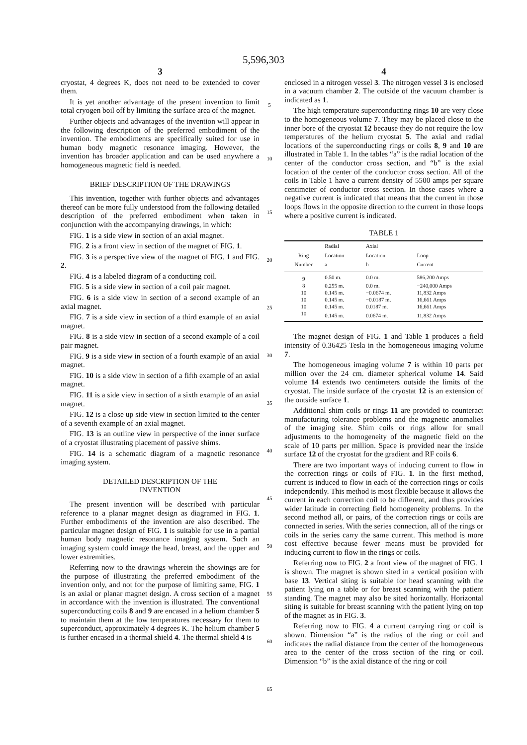5,596,303
3
cryostat, 4 degrees K, does not need to be extended to cover them.
It is yet another advantage of the present invention to limit total cryogen boil off by limiting the surface area of the magnet.
Further objects and advantages of the invention will appear in the following description of the preferred embodiment of the invention. The embodiments are specifically suited for use in human body magnetic resonance imaging. However, the invention has broader application and can be used anywhere a homogeneous magnetic field is needed.
BRIEF DESCRIPTION OF THE DRAWINGS
This invention, together with further objects and advantages thereof can be more fully understood from the following detailed description of the preferred embodiment when taken in conjunction with the accompanying drawings, in which:
FIG. 1 is a side view in section of an axial magnet.
FIG. 2 is a front view in section of the magnet of FIG. 1.
FIG. 3 is a perspective view of the magnet of FIG. 1 and FIG. 2.
FIG. 4 is a labeled diagram of a conducting coil.
FIG. 5 is a side view in section of a coil pair magnet.
FIG. 6 is a side view in section of a second example of an axial magnet.
FIG. 7 is a side view in section of a third example of an axial magnet.
FIG. 8 is a side view in section of a second example of a coil pair magnet.
FIG. 9 is a side view in section of a fourth example of an axial magnet.
FIG. 10 is a side view in section of a fifth example of an axial magnet.
FIG. 11 is a side view in section of a sixth example of an axial magnet.
FIG. 12 is a close up side view in section limited to the center of a seventh example of an axial magnet.
FIG. 13 is an outline view in perspective of the inner surface of a cryostat illustrating placement of passive shims.
FIG. 14 is a schematic diagram of a magnetic resonance imaging system.
DETAILED DESCRIPTION OF THE
INVENTION
The present invention will be described with particular reference to a planar magnet design as diagramed in FIG. 1. Further embodiments of the invention are also described. The particular magnet design of FIG. 1 is suitable for use in a partial human body magnetic resonance imaging system. Such an imaging system could image the head, breast, and the upper and lower extremities.
Referring now to the drawings wherein the showings are for the purpose of illustrating the preferred embodiment of the invention only, and not for the purpose of limiting same, FIG. 1 is an axial or planar magnet design. A cross section of a magnet in accordance with the invention is illustrated. The conventional superconducting coils 8 and 9 are encased in a helium chamber 5 to maintain them at the low temperatures necessary for them to superconduct, approximately 4 degrees K. The helium chamber 5 is further encased in a thermal shield 4. The thermal shield 4 is
5
10
15
20
25
30
35
40
45
50
55
60
65
4
enclosed in a nitrogen vessel 3. The nitrogen vessel 3 is enclosed in a vacuum chamber 2. The outside of the vacuum chamber is indicated as 1.
The high temperature superconducting rings 10 are very close to the homogeneous volume 7. They may be placed close to the inner bore of the cryostat 12 because they do not require the low temperatures of the helium cryostat 5. The axial and radial locations of the superconducting rings or coils 8, 9 and 10 are illustrated in Table 1. In the tables “a” is the radial location of the center of the conductor cross section, and “b” is the axial location of the center of the conductor cross section. All of the coils in Table 1 have a current density of 5500 amps per square centimeter of conductor cross section. In those cases where a negative current is indicated that means that the current in those loops flows in the opposite direction to the current in those loops where a positive current is indicated.
TABLE 1
| | Radial | Axial | |
| --- | --- | --- | --- |
| Ring Number | Location a | Location b | Loop Current |
| 9 | 0.50 m. | 0.0 m. | 586,200 Amps |
| 8 | 0.255 m. | 0.0 m. | −240,000 Amps |
| 10 | 0.145 m. | −0.0674 m. | 11,832 Amps |
| 10 | 0.145 m. | −0.0187 m. | 16,661 Amps |
| 10 | 0.145 m. | 0.0187 m. | 16,661 Amps |
| 10 | 0.145 m. | 0.0674 m. | 11,832 Amps |
The magnet design of FIG. 1 and Table 1 produces a field intensity of 0.36425 Tesla in the homogeneous imaging volume 7.
The homogeneous imaging volume 7 is within 10 parts per million over the 24 cm. diameter spherical volume 14. Said volume 14 extends two centimeters outside the limits of the cryostat. The inside surface of the cryostat 12 is an extension of the outside surface 1.
Additional shim coils or rings 11 are provided to counteract manufacturing tolerance problems and the magnetic anomalies of the imaging site. Shim coils or rings allow for small adjustments to the homogeneity of the magnetic field on the scale of 10 parts per million. Space is provided near the inside surface 12 of the cryostat for the gradient and RF coils 6.
There are two important ways of inducing current to flow in the correction rings or coils of FIG. 1. In the first method, current is induced to flow in each of the correction rings or coils independently. This method is most flexible because it allows the current in each correction coil to be different, and thus provides wider latitude in correcting field homogeneity problems. In the second method all, or pairs, of the correction rings or coils are connected in series. With the series connection, all of the rings or coils in the series carry the same current. This method is more cost effective because fewer means must be provided for inducing current to flow in the rings or coils.
Referring now to FIG. 2 a front view of the magnet of FIG. 1 is shown. The magnet is shown sited in a vertical position with base 13. Vertical siting is suitable for head scanning with the patient lying on a table or for breast scanning with the patient standing. The magnet may also be sited horizontally. Horizontal siting is suitable for breast scanning with the patient lying on top of the magnet as in FIG. 3.
Referring now to FIG. 4 a current carrying ring or coil is shown. Dimension “a” is the radius of the ring or coil and indicates the radial distance from the center of the homogeneous area to the center of the cross section of the ring or coil. Dimension “b” is the axial distance of the ring or coil